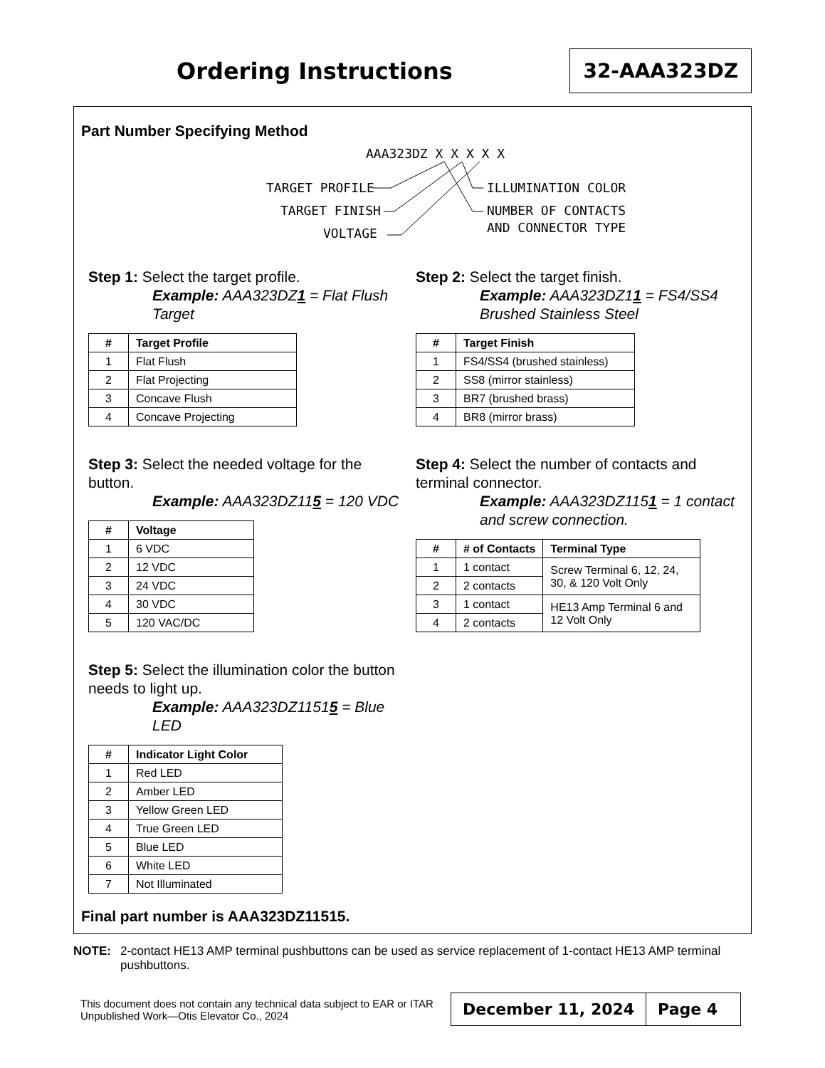Ordering Instructions
32-AAA323DZ
Part Number Specifying Method
AAA323DZ X X X X X
TARGET PROFILE
TARGET FINISH
VOLTAGE
ILLUMINATION COLOR
NUMBER OF CONTACTS
AND CONNECTOR TYPE
Step 1: Select the target profile.
Example: AAA323DZ1 = Flat Flush Target
| # | Target Profile |
| --- | --- |
| 1 | Flat Flush |
| 2 | Flat Projecting |
| 3 | Concave Flush |
| 4 | Concave Projecting |
Step 2: Select the target finish.
Example: AAA323DZ11 = FS4/SS4 Brushed Stainless Steel
| # | Target Finish |
| --- | --- |
| 1 | FS4/SS4 (brushed stainless) |
| 2 | SS8 (mirror stainless) |
| 3 | BR7 (brushed brass) |
| 4 | BR8 (mirror brass) |
Step 3: Select the needed voltage for the button.
Example: AAA323DZ115 = 120 VDC
| # | Voltage |
| --- | --- |
| 1 | 6 VDC |
| 2 | 12 VDC |
| 3 | 24 VDC |
| 4 | 30 VDC |
| 5 | 120 VAC/DC |
Step 4: Select the number of contacts and terminal connector.
Example: AAA323DZ1151 = 1 contact and screw connection.
| # | # of Contacts | Terminal Type |
| --- | --- | --- |
| 1 | 1 contact | Screw Terminal 6, 12, 24, 30, & 120 Volt Only |
| 2 | 2 contacts | |
| 3 | 1 contact | HE13 Amp Terminal 6 and 12 Volt Only |
| 4 | 2 contacts | |
Step 5: Select the illumination color the button needs to light up.
Example: AAA323DZ11515 = Blue LED
| # | Indicator Light Color |
| --- | --- |
| 1 | Red LED |
| 2 | Amber LED |
| 3 | Yellow Green LED |
| 4 | True Green LED |
| 5 | Blue LED |
| 6 | White LED |
| 7 | Not Illuminated |
Final part number is AAA323DZ11515.
NOTE: 2-contact HE13 AMP terminal pushbuttons can be used as service replacement of 1-contact HE13 AMP terminal pushbuttons.
This document does not contain any technical data subject to EAR or ITAR
Unpublished Work—Otis Elevator Co., 2024
December 11, 2024 Page 4